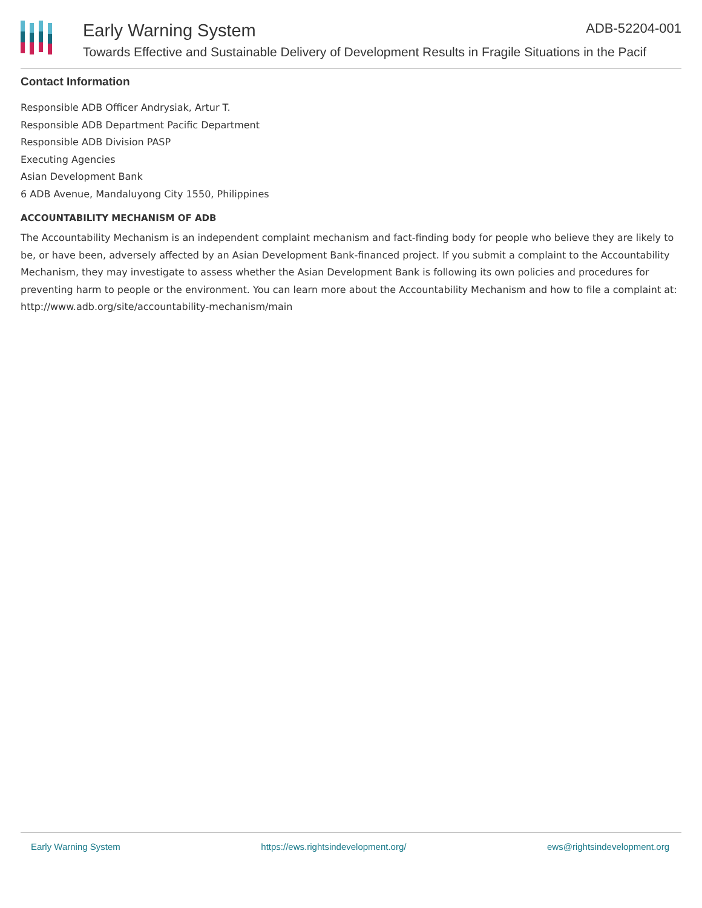Early Warning System ADB-52204-001
Towards Effective and Sustainable Delivery of Development Results in Fragile Situations in the Pacif
Contact Information
Responsible ADB Officer Andrysiak, Artur T.
Responsible ADB Department Pacific Department
Responsible ADB Division PASP
Executing Agencies
Asian Development Bank
6 ADB Avenue, Mandaluyong City 1550, Philippines
ACCOUNTABILITY MECHANISM OF ADB
The Accountability Mechanism is an independent complaint mechanism and fact-finding body for people who believe they are likely to be, or have been, adversely affected by an Asian Development Bank-financed project. If you submit a complaint to the Accountability Mechanism, they may investigate to assess whether the Asian Development Bank is following its own policies and procedures for preventing harm to people or the environment. You can learn more about the Accountability Mechanism and how to file a complaint at: http://www.adb.org/site/accountability-mechanism/main
Early Warning System https://ews.rightsindevelopment.org/ ews@rightsindevelopment.org